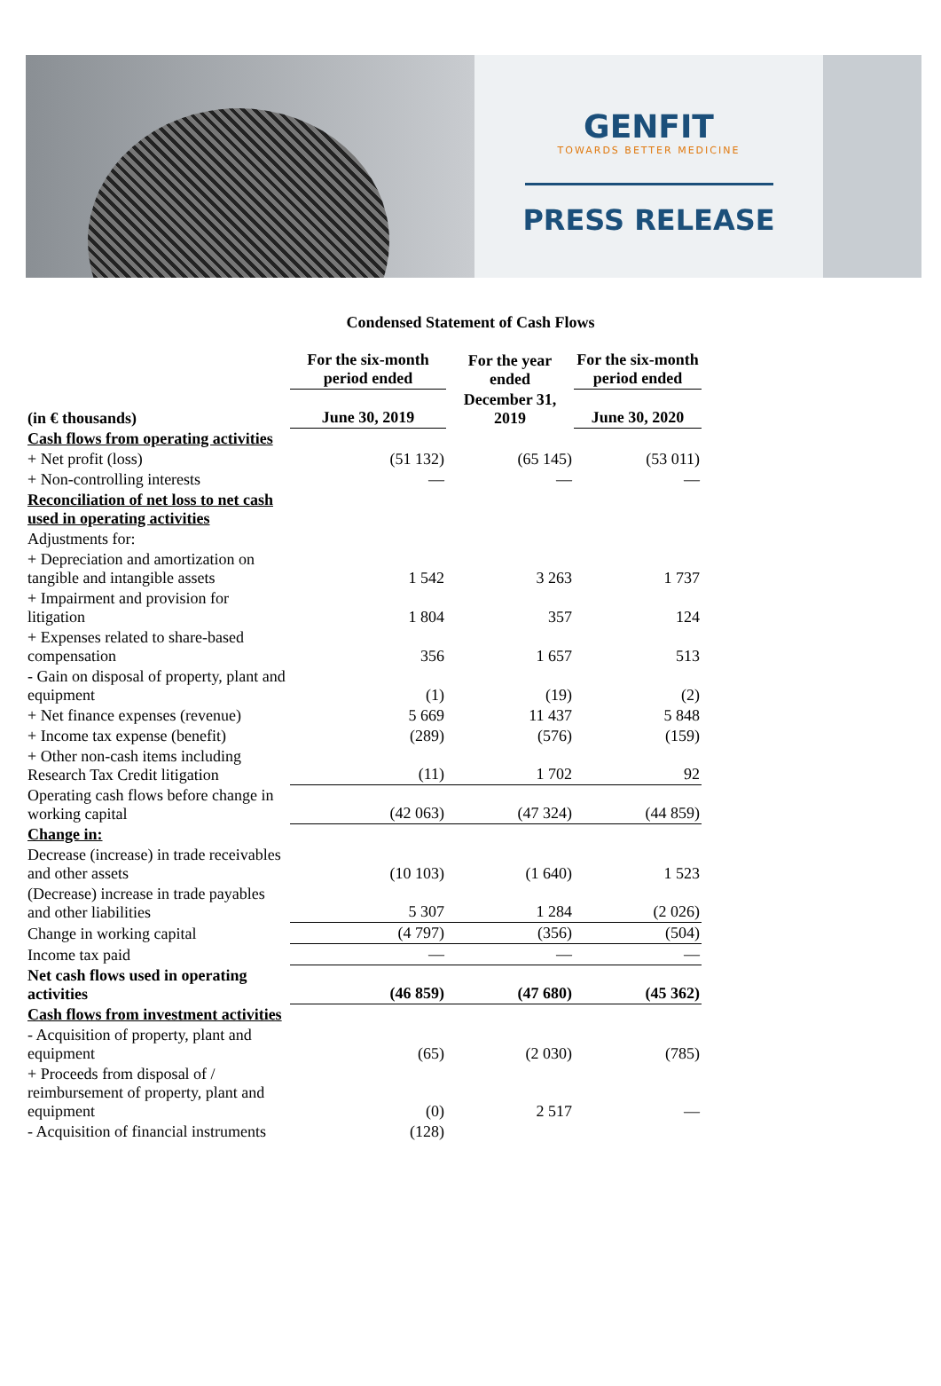GENFIT
TOWARDS BETTER MEDICINE
PRESS RELEASE
Condensed Statement of Cash Flows
| | For the six-month period ended | For the year ended | For the six-month period ended |
| --- | --- | --- | --- |
| (in € thousands) | June 30, 2019 | December 31, 2019 | June 30, 2020 |
| Cash flows from operating activities | | | |
| + Net profit (loss) | (51 132) | (65 145) | (53 011) |
| + Non-controlling interests | — | — | — |
| Reconciliation of net loss to net cash used in operating activities | | | |
| Adjustments for: | | | |
| + Depreciation and amortization on tangible and intangible assets | 1 542 | 3 263 | 1 737 |
| + Impairment and provision for litigation | 1 804 | 357 | 124 |
| + Expenses related to share-based compensation | 356 | 1 657 | 513 |
| - Gain on disposal of property, plant and equipment | (1) | (19) | (2) |
| + Net finance expenses (revenue) | 5 669 | 11 437 | 5 848 |
| + Income tax expense (benefit) | (289) | (576) | (159) |
| + Other non-cash items including Research Tax Credit litigation | (11) | 1 702 | 92 |
| Operating cash flows before change in working capital | (42 063) | (47 324) | (44 859) |
| Change in: | | | |
| Decrease (increase) in trade receivables and other assets | (10 103) | (1 640) | 1 523 |
| (Decrease) increase in trade payables and other liabilities | 5 307 | 1 284 | (2 026) |
| Change in working capital | (4 797) | (356) | (504) |
| Income tax paid | — | — | — |
| Net cash flows used in operating activities | (46 859) | (47 680) | (45 362) |
| Cash flows from investment activities | | | |
| - Acquisition of property, plant and equipment | (65) | (2 030) | (785) |
| + Proceeds from disposal of / reimbursement of property, plant and equipment | (0) | 2 517 | — |
| - Acquisition of financial instruments | (128) | | |